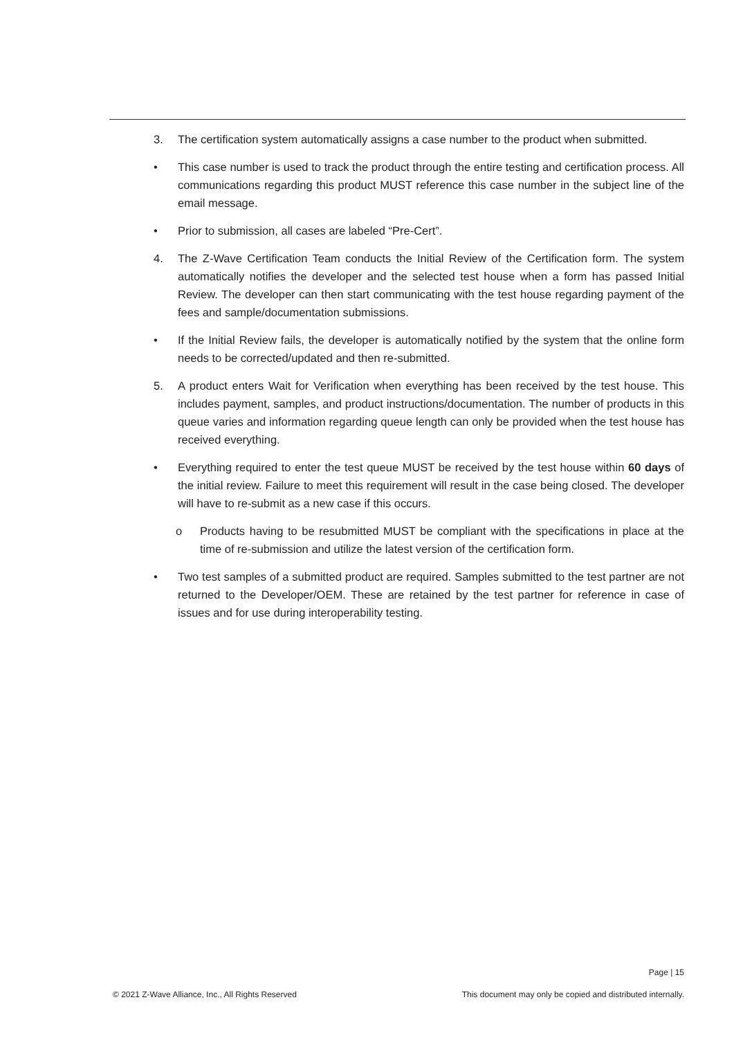3. The certification system automatically assigns a case number to the product when submitted.
• This case number is used to track the product through the entire testing and certification process. All communications regarding this product MUST reference this case number in the subject line of the email message.
• Prior to submission, all cases are labeled “Pre-Cert”.
4. The Z-Wave Certification Team conducts the Initial Review of the Certification form. The system automatically notifies the developer and the selected test house when a form has passed Initial Review. The developer can then start communicating with the test house regarding payment of the fees and sample/documentation submissions.
• If the Initial Review fails, the developer is automatically notified by the system that the online form needs to be corrected/updated and then re-submitted.
5. A product enters Wait for Verification when everything has been received by the test house. This includes payment, samples, and product instructions/documentation. The number of products in this queue varies and information regarding queue length can only be provided when the test house has received everything.
• Everything required to enter the test queue MUST be received by the test house within 60 days of the initial review. Failure to meet this requirement will result in the case being closed. The developer will have to re-submit as a new case if this occurs.
o Products having to be resubmitted MUST be compliant with the specifications in place at the time of re-submission and utilize the latest version of the certification form.
• Two test samples of a submitted product are required. Samples submitted to the test partner are not returned to the Developer/OEM. These are retained by the test partner for reference in case of issues and for use during interoperability testing.
Page | 15
© 2021 Z-Wave Alliance, Inc., All Rights Reserved This document may only be copied and distributed internally.